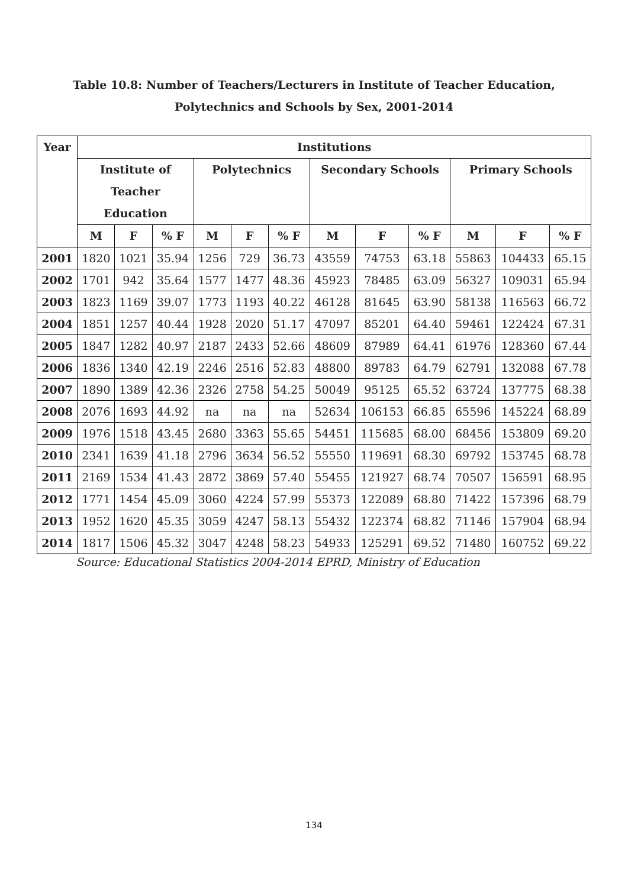Table 10.8: Number of Teachers/Lecturers in Institute of Teacher Education,
Polytechnics and Schools by Sex, 2001-2014
| Year | Institutions | | | | | | | | | | | |
| --- | --- | --- | --- | --- | --- | --- | --- | --- | --- | --- | --- | --- |
| | Institute of Teacher Education | | | Polytechnics | | | Secondary Schools | | | Primary Schools | | |
| | M | F | % F | M | F | % F | M | F | % F | M | F | % F |
| 2001 | 1820 | 1021 | 35.94 | 1256 | 729 | 36.73 | 43559 | 74753 | 63.18 | 55863 | 104433 | 65.15 |
| 2002 | 1701 | 942 | 35.64 | 1577 | 1477 | 48.36 | 45923 | 78485 | 63.09 | 56327 | 109031 | 65.94 |
| 2003 | 1823 | 1169 | 39.07 | 1773 | 1193 | 40.22 | 46128 | 81645 | 63.90 | 58138 | 116563 | 66.72 |
| 2004 | 1851 | 1257 | 40.44 | 1928 | 2020 | 51.17 | 47097 | 85201 | 64.40 | 59461 | 122424 | 67.31 |
| 2005 | 1847 | 1282 | 40.97 | 2187 | 2433 | 52.66 | 48609 | 87989 | 64.41 | 61976 | 128360 | 67.44 |
| 2006 | 1836 | 1340 | 42.19 | 2246 | 2516 | 52.83 | 48800 | 89783 | 64.79 | 62791 | 132088 | 67.78 |
| 2007 | 1890 | 1389 | 42.36 | 2326 | 2758 | 54.25 | 50049 | 95125 | 65.52 | 63724 | 137775 | 68.38 |
| 2008 | 2076 | 1693 | 44.92 | na | na | na | 52634 | 106153 | 66.85 | 65596 | 145224 | 68.89 |
| 2009 | 1976 | 1518 | 43.45 | 2680 | 3363 | 55.65 | 54451 | 115685 | 68.00 | 68456 | 153809 | 69.20 |
| 2010 | 2341 | 1639 | 41.18 | 2796 | 3634 | 56.52 | 55550 | 119691 | 68.30 | 69792 | 153745 | 68.78 |
| 2011 | 2169 | 1534 | 41.43 | 2872 | 3869 | 57.40 | 55455 | 121927 | 68.74 | 70507 | 156591 | 68.95 |
| 2012 | 1771 | 1454 | 45.09 | 3060 | 4224 | 57.99 | 55373 | 122089 | 68.80 | 71422 | 157396 | 68.79 |
| 2013 | 1952 | 1620 | 45.35 | 3059 | 4247 | 58.13 | 55432 | 122374 | 68.82 | 71146 | 157904 | 68.94 |
| 2014 | 1817 | 1506 | 45.32 | 3047 | 4248 | 58.23 | 54933 | 125291 | 69.52 | 71480 | 160752 | 69.22 |
Source: Educational Statistics 2004-2014 EPRD, Ministry of Education
134